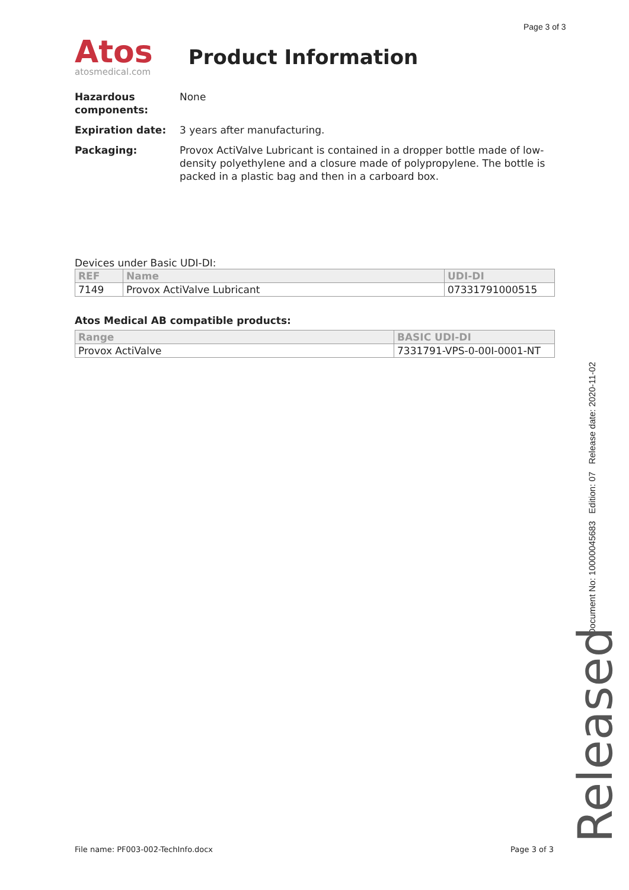Page 3 of 3
Atos
atosmedical.com
Product Information
Hazardous components: None
Expiration date: 3 years after manufacturing.
Packaging: Provox ActiValve Lubricant is contained in a dropper bottle made of low-density polyethylene and a closure made of polypropylene. The bottle is packed in a plastic bag and then in a carboard box.
Devices under Basic UDI-DI:
| REF | Name | UDI-DI |
| --- | --- | --- |
| 7149 | Provox ActiValve Lubricant | 07331791000515 |
Atos Medical AB compatible products:
| Range | BASIC UDI-DI |
| --- | --- |
| Provox ActiValve | 7331791-VPS-0-00I-0001-NT |
Document No: 10000045683 Edition: 07 Release date: 2020-11-02
Released
File name: PF003-002-TechInfo.docx Page 3 of 3